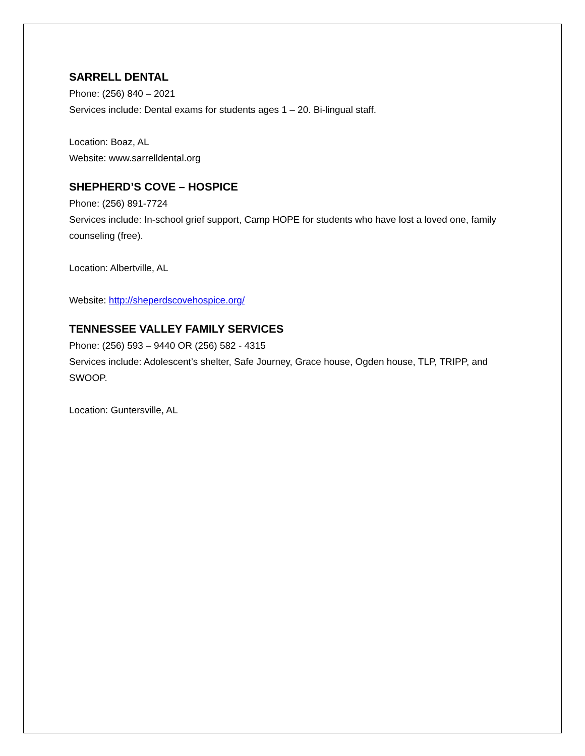SARRELL DENTAL
Phone: (256) 840 – 2021
Services include: Dental exams for students ages 1 – 20. Bi-lingual staff.
Location: Boaz, AL
Website: www.sarrelldental.org
SHEPHERD’S COVE – HOSPICE
Phone: (256) 891-7724
Services include: In-school grief support, Camp HOPE for students who have lost a loved one, family counseling (free).
Location: Albertville, AL
Website: http://sheperdscovehospice.org/
TENNESSEE VALLEY FAMILY SERVICES
Phone: (256) 593 – 9440 OR (256) 582 - 4315
Services include: Adolescent’s shelter, Safe Journey, Grace house, Ogden house, TLP, TRIPP, and SWOOP.
Location: Guntersville, AL